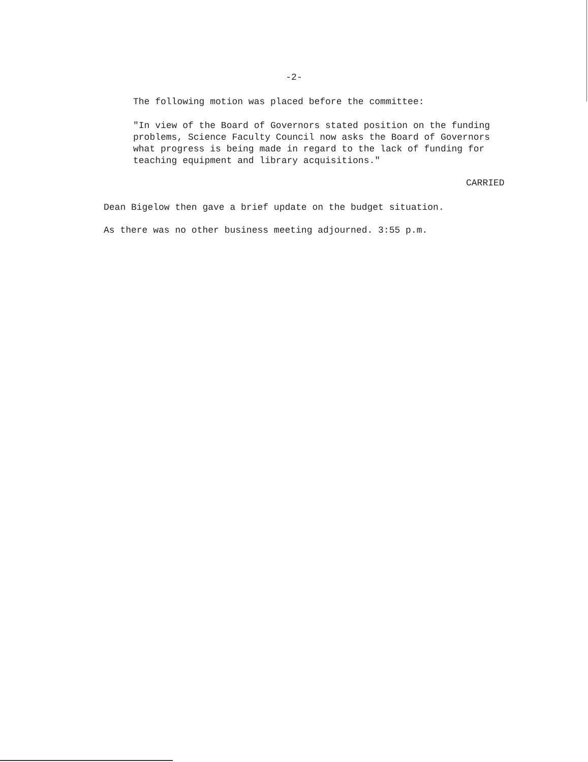-2-
The following motion was placed before the committee:
"In view of the Board of Governors stated position on the funding
problems, Science Faculty Council now asks the Board of Governors
what progress is being made in regard to the lack of funding for
teaching equipment and library acquisitions."
CARRIED
Dean Bigelow then gave a brief update on the budget situation.
As there was no other business meeting adjourned. 3:55 p.m.